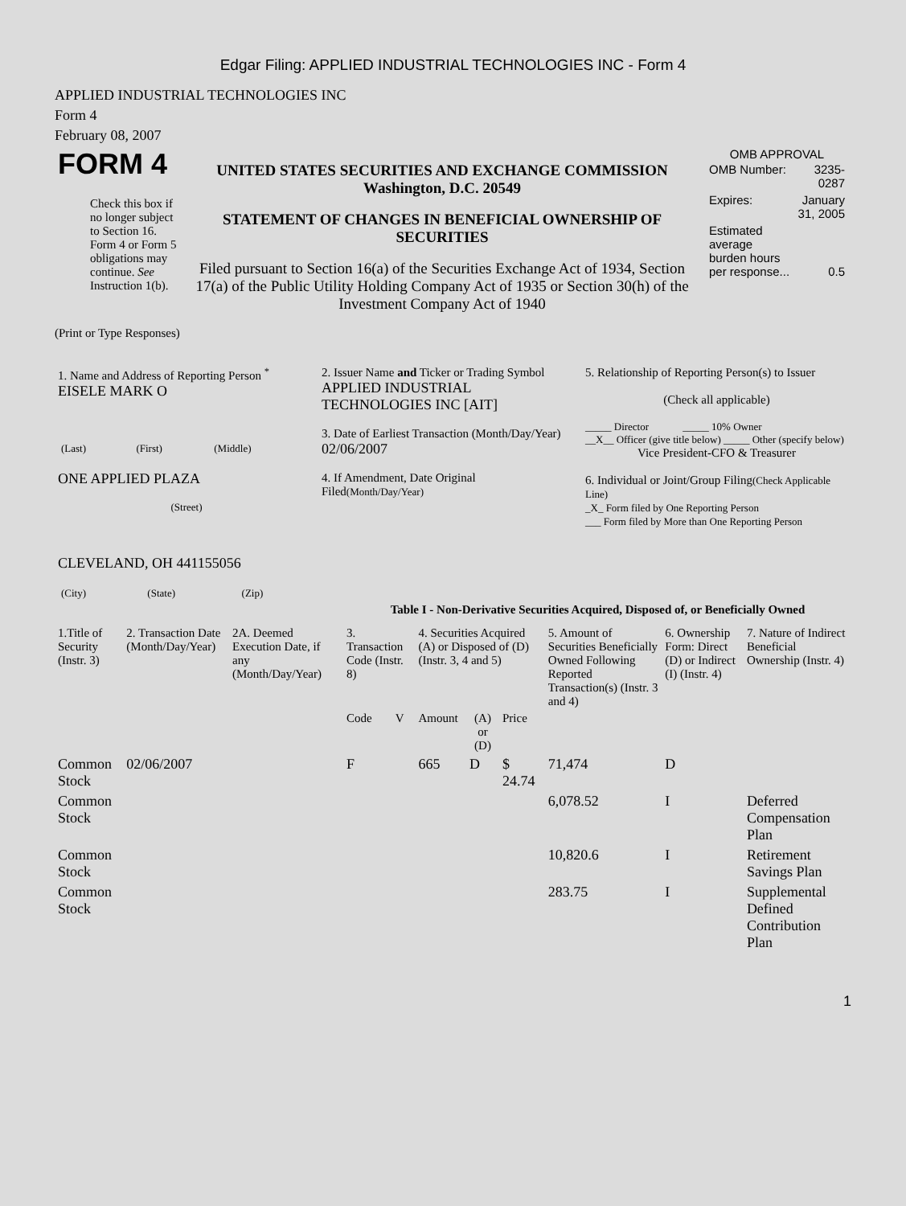Edgar Filing: APPLIED INDUSTRIAL TECHNOLOGIES INC - Form 4
APPLIED INDUSTRIAL TECHNOLOGIES INC
Form 4
February 08, 2007
| FORM 4 Check this box if no longer subject to Section 16. Form 4 or Form 5 obligations may continue. See Instruction 1(b). | UNITED STATES SECURITIES AND EXCHANGE COMMISSION Washington, D.C. 20549 STATEMENT OF CHANGES IN BENEFICIAL OWNERSHIP OF SECURITIES Filed pursuant to Section 16(a) of the Securities Exchange Act of 1934, Section 17(a) of the Public Utility Holding Company Act of 1935 or Section 30(h) of the Investment Company Act of 1940 | OMB APPROVAL / OMB Number: / 3235-0287 / / Expires: / January 31, 2005 / / Estimated average burden hours per response... / 0.5 / |
(Print or Type Responses)
| 1. Name and Address of Reporting Person <sup>*</sup> EISELE MARK O / (Last) / (First) / (Middle) / ONE APPLIED PLAZA (Street) CLEVELAND, OH 441155056 / (City) / (State) / (Zip) / | 2. Issuer Name and Ticker or Trading Symbol APPLIED INDUSTRIAL TECHNOLOGIES INC [AIT] 3. Date of Earliest Transaction (Month/Day/Year) 02/06/2007 4. If Amendment, Date Original Filed (Month/Day/Year) | 5. Relationship of Reporting Person(s) to Issuer (Check all applicable) _____ Director _____ 10% Owner __X__ Officer (give title below) _____ Other (specify below) Vice President-CFO & Treasurer 6. Individual or Joint/Group Filing (Check Applicable Line) _X_ Form filed by One Reporting Person ___ Form filed by More than One Reporting Person |
Table I - Non-Derivative Securities Acquired, Disposed of, or Beneficially Owned
| 1.Title of Security (Instr. 3) | 2. Transaction Date (Month/Day/Year) | 2A. Deemed Execution Date, if any (Month/Day/Year) | 3. Transaction Code (Instr. 8) | | 4. Securities Acquired (A) or Disposed of (D) (Instr. 3, 4 and 5) | | | 5. Amount of Securities Beneficially Owned Following Reported Transaction(s) (Instr. 3 and 4) | 6. Ownership Form: Direct (D) or Indirect (I) (Instr. 4) | 7. Nature of Indirect Beneficial Ownership (Instr. 4) |
| --- | --- | --- | --- | --- | --- | --- | --- | --- | --- | --- |
| | | | Code | V | Amount | (A) or (D) | Price | | | |
| Common Stock | 02/06/2007 | | F | | 665 | D | $ 24.74 | 71,474 | D | |
| Common Stock | | | | | | | | 6,078.52 | I | Deferred Compensation Plan |
| Common Stock | | | | | | | | 10,820.6 | I | Retirement Savings Plan |
| Common Stock | | | | | | | | 283.75 | I | Supplemental Defined Contribution Plan |
1